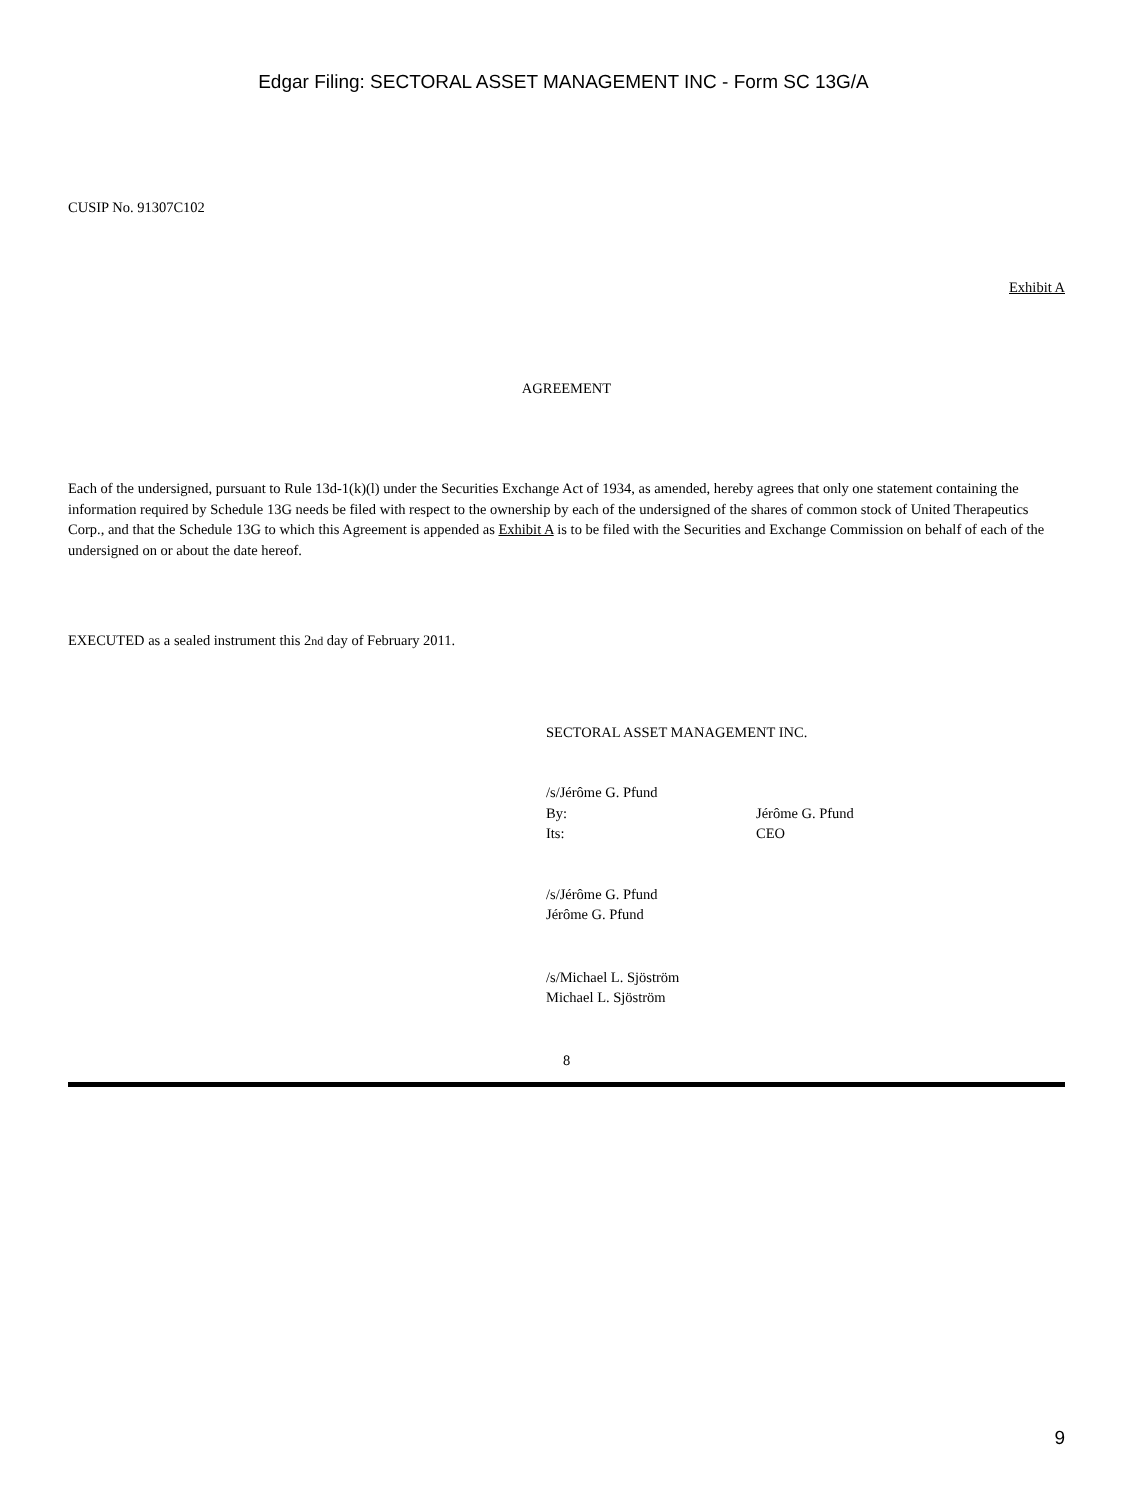Edgar Filing: SECTORAL ASSET MANAGEMENT INC - Form SC 13G/A
CUSIP No. 91307C102
Exhibit A
AGREEMENT
Each of the undersigned, pursuant to Rule 13d-1(k)(l) under the Securities Exchange Act of 1934, as amended, hereby agrees that only one statement containing the information required by Schedule 13G needs be filed with respect to the ownership by each of the undersigned of the shares of common stock of United Therapeutics Corp., and that the Schedule 13G to which this Agreement is appended as Exhibit A is to be filed with the Securities and Exchange Commission on behalf of each of the undersigned on or about the date hereof.
EXECUTED as a sealed instrument this 2nd day of February 2011.
SECTORAL ASSET MANAGEMENT INC.
/s/Jérôme G. Pfund
By: Jérôme G. Pfund
Its: CEO
/s/Jérôme G. Pfund
Jérôme G. Pfund
/s/Michael L. Sjöström
Michael L. Sjöström
8
9